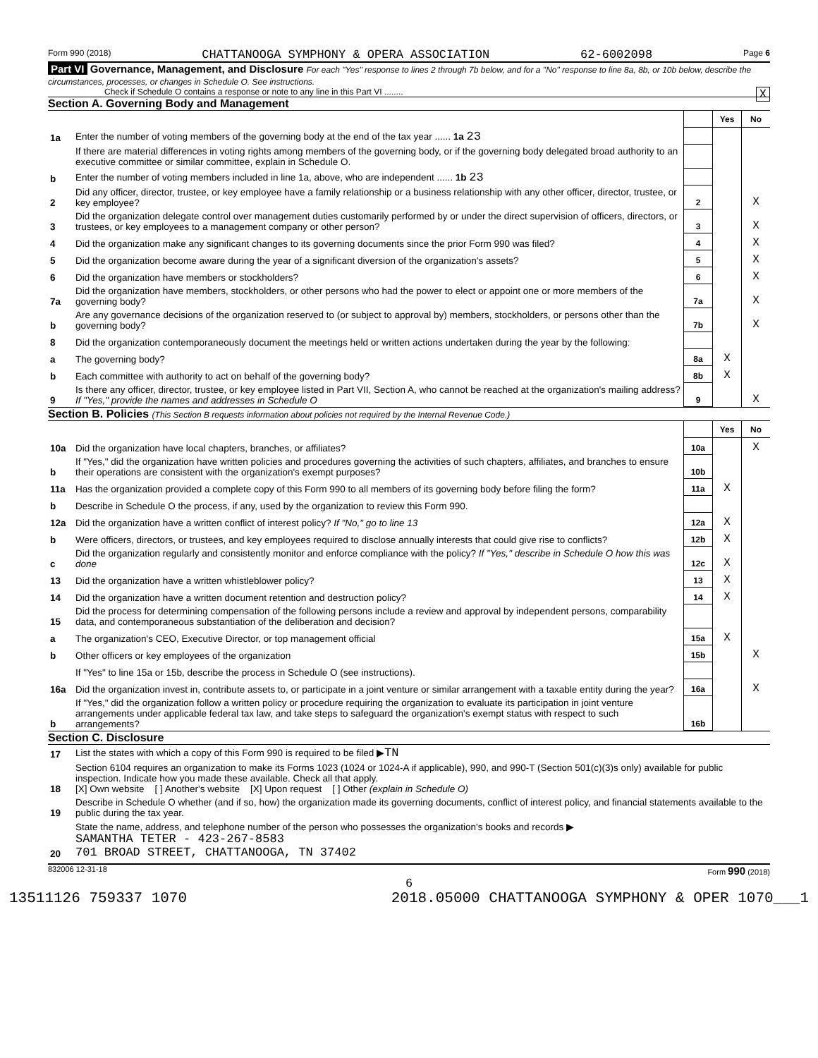Form 990 (2018) CHATTANOOGA SYMPHONY & OPERA ASSOCIATION 62-6002098 Page 6
Part VI Governance, Management, and Disclosure For each "Yes" response to lines 2 through 7b below, and for a "No" response to line 8a, 8b, or 10b below, describe the circumstances, processes, or changes in Schedule O. See instructions.
Check if Schedule O contains a response or note to any line in this Part VI ........ X
Section A. Governing Body and Management
| | | | Yes | No |
| 1a | Enter the number of voting members of the governing body at the end of the tax year ...... 1a 23 | | | |
| | If there are material differences in voting rights among members of the governing body, or if the governing body delegated broad authority to an executive committee or similar committee, explain in Schedule O. | | | |
| b | Enter the number of voting members included in line 1a, above, who are independent ...... 1b 23 | | | |
| 2 | Did any officer, director, trustee, or key employee have a family relationship or a business relationship with any other officer, director, trustee, or key employee? | 2 | | X |
| 3 | Did the organization delegate control over management duties customarily performed by or under the direct supervision of officers, directors, or trustees, or key employees to a management company or other person? | 3 | | X |
| 4 | Did the organization make any significant changes to its governing documents since the prior Form 990 was filed? | 4 | | X |
| 5 | Did the organization become aware during the year of a significant diversion of the organization's assets? | 5 | | X |
| 6 | Did the organization have members or stockholders? | 6 | | X |
| 7a | Did the organization have members, stockholders, or other persons who had the power to elect or appoint one or more members of the governing body? | 7a | | X |
| b | Are any governance decisions of the organization reserved to (or subject to approval by) members, stockholders, or persons other than the governing body? | 7b | | X |
| 8 | Did the organization contemporaneously document the meetings held or written actions undertaken during the year by the following: | | | |
| a | The governing body? | 8a | X | |
| b | Each committee with authority to act on behalf of the governing body? | 8b | X | |
| 9 | Is there any officer, director, trustee, or key employee listed in Part VII, Section A, who cannot be reached at the organization's mailing address? If "Yes," provide the names and addresses in Schedule O | 9 | | X |
Section B. Policies (This Section B requests information about policies not required by the Internal Revenue Code.)
| | | | Yes | No |
| 10a | Did the organization have local chapters, branches, or affiliates? | 10a | | X |
| b | If "Yes," did the organization have written policies and procedures governing the activities of such chapters, affiliates, and branches to ensure their operations are consistent with the organization's exempt purposes? | 10b | | |
| 11a | Has the organization provided a complete copy of this Form 990 to all members of its governing body before filing the form? | 11a | X | |
| b | Describe in Schedule O the process, if any, used by the organization to review this Form 990. | | | |
| 12a | Did the organization have a written conflict of interest policy? If "No," go to line 13 | 12a | X | |
| b | Were officers, directors, or trustees, and key employees required to disclose annually interests that could give rise to conflicts? | 12b | X | |
| c | Did the organization regularly and consistently monitor and enforce compliance with the policy? If "Yes," describe in Schedule O how this was done | 12c | X | |
| 13 | Did the organization have a written whistleblower policy? | 13 | X | |
| 14 | Did the organization have a written document retention and destruction policy? | 14 | X | |
| 15 | Did the process for determining compensation of the following persons include a review and approval by independent persons, comparability data, and contemporaneous substantiation of the deliberation and decision? | | | |
| a | The organization's CEO, Executive Director, or top management official | 15a | X | |
| b | Other officers or key employees of the organization | 15b | | X |
| | If "Yes" to line 15a or 15b, describe the process in Schedule O (see instructions). | | | |
| 16a | Did the organization invest in, contribute assets to, or participate in a joint venture or similar arrangement with a taxable entity during the year? | 16a | | X |
| b | If "Yes," did the organization follow a written policy or procedure requiring the organization to evaluate its participation in joint venture arrangements under applicable federal tax law, and take steps to safeguard the organization's exempt status with respect to such arrangements? | 16b | | |
Section C. Disclosure
| 17 | List the states with which a copy of this Form 990 is required to be filed ▶ TN |
| 18 | Section 6104 requires an organization to make its Forms 1023 (1024 or 1024-A if applicable), 990, and 990-T (Section 501(c)(3)s only) available for public inspection. Indicate how you made these available. Check all that apply. [X] Own website [ ] Another's website [X] Upon request [ ] Other (explain in Schedule O) |
| 19 | Describe in Schedule O whether (and if so, how) the organization made its governing documents, conflict of interest policy, and financial statements available to the public during the tax year. |
| 20 | State the name, address, and telephone number of the person who possesses the organization's books and records ▶ SAMANTHA TETER - 423-267-8583 701 BROAD STREET, CHATTANOOGA, TN 37402 |
832006 12-31-18 Form 990 (2018)
6
13511126 759337 1070 2018.05000 CHATTANOOGA SYMPHONY & OPER 1070___1